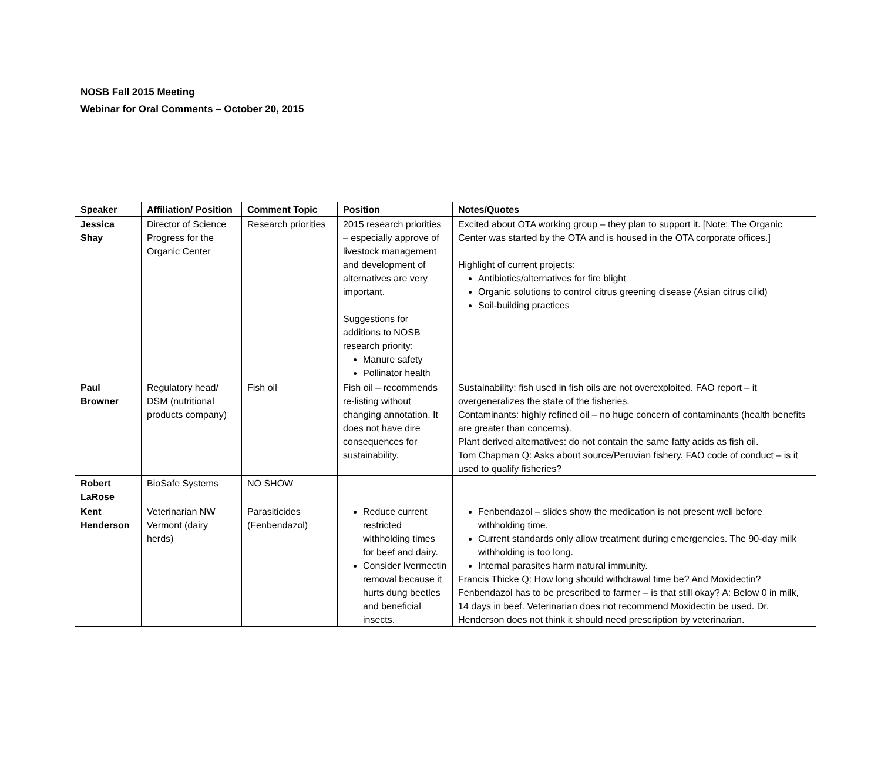NOSB Fall 2015 Meeting
Webinar for Oral Comments – October 20, 2015
| Speaker | Affiliation/ Position | Comment Topic | Position | Notes/Quotes |
| --- | --- | --- | --- | --- |
| Jessica Shay | Director of Science Progress for the Organic Center | Research priorities | 2015 research priorities – especially approve of livestock management and development of alternatives are very important. Suggestions for additions to NOSB research priority: Manure safety Pollinator health | Excited about OTA working group – they plan to support it. [Note: The Organic Center was started by the OTA and is housed in the OTA corporate offices.] Highlight of current projects: Antibiotics/alternatives for fire blight Organic solutions to control citrus greening disease (Asian citrus cilid) Soil-building practices |
| Paul Browner | Regulatory head/ DSM (nutritional products company) | Fish oil | Fish oil – recommends re-listing without changing annotation. It does not have dire consequences for sustainability. | Sustainability: fish used in fish oils are not overexploited. FAO report – it overgeneralizes the state of the fisheries. Contaminants: highly refined oil – no huge concern of contaminants (health benefits are greater than concerns). Plant derived alternatives: do not contain the same fatty acids as fish oil. Tom Chapman Q: Asks about source/Peruvian fishery. FAO code of conduct – is it used to qualify fisheries? |
| Robert LaRose | BioSafe Systems | NO SHOW | | |
| Kent Henderson | Veterinarian NW Vermont (dairy herds) | Parasiticides (Fenbendazol) | Reduce current restricted withholding times for beef and dairy. Consider Ivermectin removal because it hurts dung beetles and beneficial insects. | Fenbendazol – slides show the medication is not present well before withholding time. Current standards only allow treatment during emergencies. The 90-day milk withholding is too long. Internal parasites harm natural immunity. Francis Thicke Q: How long should withdrawal time be? And Moxidectin? Fenbendazol has to be prescribed to farmer – is that still okay? A: Below 0 in milk, 14 days in beef. Veterinarian does not recommend Moxidectin be used. Dr. Henderson does not think it should need prescription by veterinarian. |